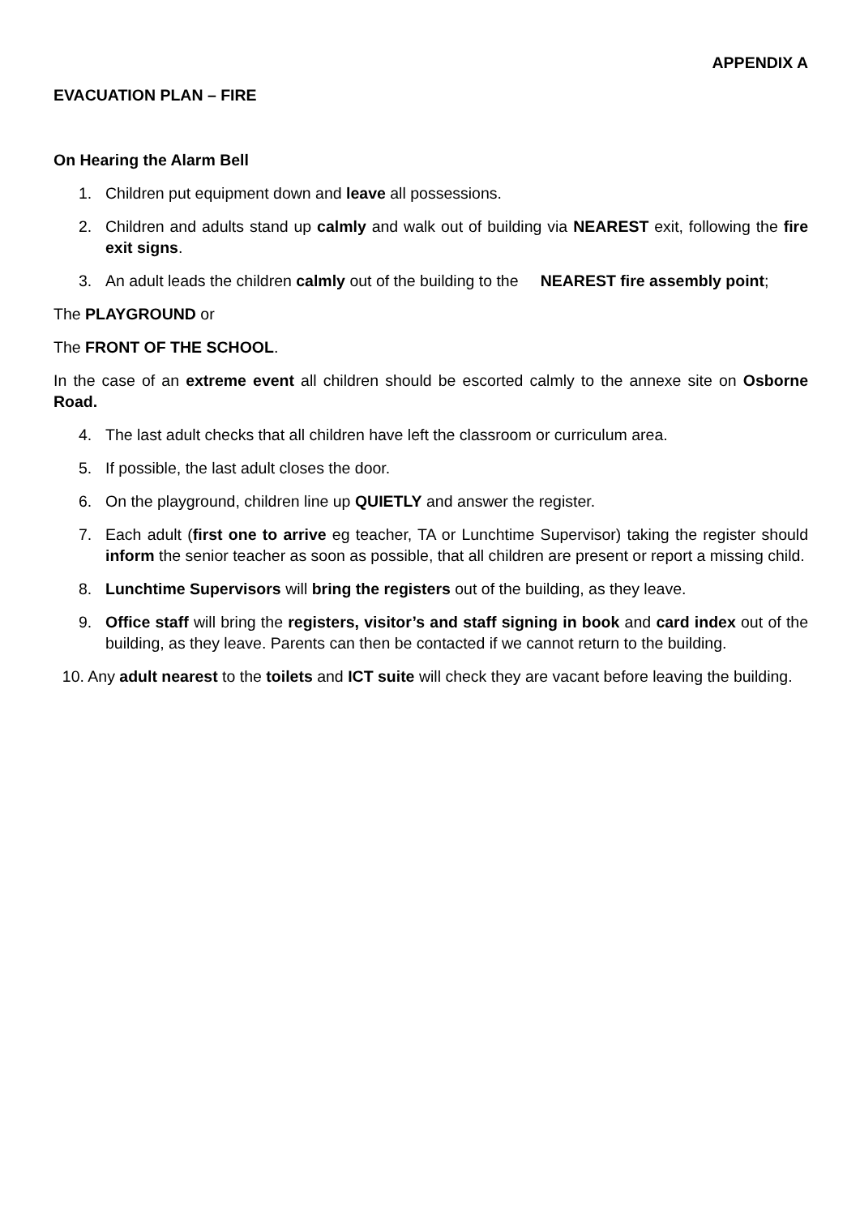APPENDIX A
EVACUATION PLAN – FIRE
On Hearing the Alarm Bell
1. Children put equipment down and leave all possessions.
2. Children and adults stand up calmly and walk out of building via NEAREST exit, following the fire exit signs.
3. An adult leads the children calmly out of the building to the NEAREST fire assembly point;
The PLAYGROUND or
The FRONT OF THE SCHOOL.
In the case of an extreme event all children should be escorted calmly to the annexe site on Osborne Road.
4. The last adult checks that all children have left the classroom or curriculum area.
5. If possible, the last adult closes the door.
6. On the playground, children line up QUIETLY and answer the register.
7. Each adult (first one to arrive eg teacher, TA or Lunchtime Supervisor) taking the register should inform the senior teacher as soon as possible, that all children are present or report a missing child.
8. Lunchtime Supervisors will bring the registers out of the building, as they leave.
9. Office staff will bring the registers, visitor’s and staff signing in book and card index out of the building, as they leave. Parents can then be contacted if we cannot return to the building.
10. Any adult nearest to the toilets and ICT suite will check they are vacant before leaving the building.